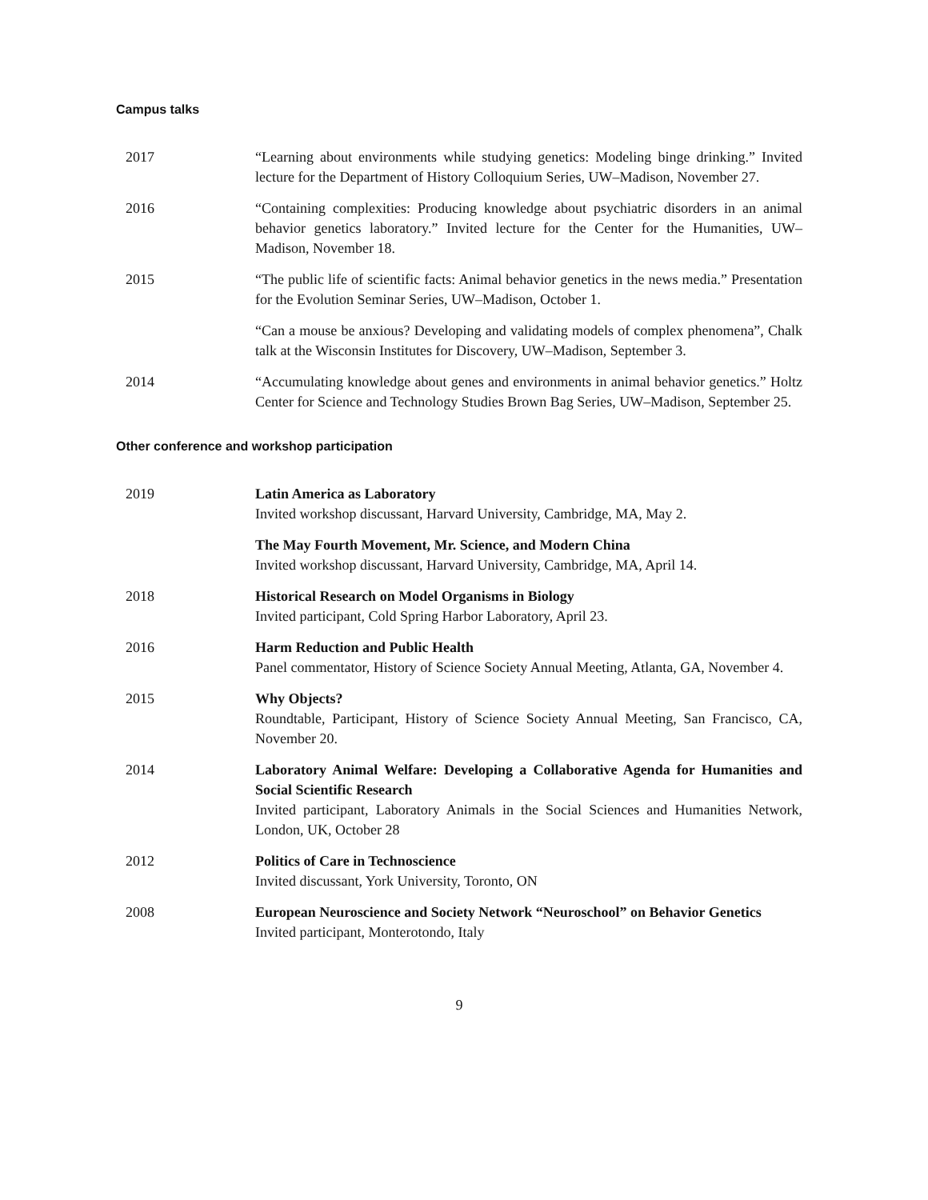Campus talks
2017 “Learning about environments while studying genetics: Modeling binge drinking.” Invited lecture for the Department of History Colloquium Series, UW–Madison, November 27.
2016 “Containing complexities: Producing knowledge about psychiatric disorders in an animal behavior genetics laboratory.” Invited lecture for the Center for the Humanities, UW–Madison, November 18.
2015 “The public life of scientific facts: Animal behavior genetics in the news media.” Presentation for the Evolution Seminar Series, UW–Madison, October 1.
“Can a mouse be anxious? Developing and validating models of complex phenomena”, Chalk talk at the Wisconsin Institutes for Discovery, UW–Madison, September 3.
2014 “Accumulating knowledge about genes and environments in animal behavior genetics.” Holtz Center for Science and Technology Studies Brown Bag Series, UW–Madison, September 25.
Other conference and workshop participation
2019 Latin America as Laboratory
Invited workshop discussant, Harvard University, Cambridge, MA, May 2.
The May Fourth Movement, Mr. Science, and Modern China
Invited workshop discussant, Harvard University, Cambridge, MA, April 14.
2018 Historical Research on Model Organisms in Biology
Invited participant, Cold Spring Harbor Laboratory, April 23.
2016 Harm Reduction and Public Health
Panel commentator, History of Science Society Annual Meeting, Atlanta, GA, November 4.
2015 Why Objects?
Roundtable, Participant, History of Science Society Annual Meeting, San Francisco, CA, November 20.
2014 Laboratory Animal Welfare: Developing a Collaborative Agenda for Humanities and Social Scientific Research
Invited participant, Laboratory Animals in the Social Sciences and Humanities Network, London, UK, October 28
2012 Politics of Care in Technoscience
Invited discussant, York University, Toronto, ON
2008 European Neuroscience and Society Network “Neuroschool” on Behavior Genetics
Invited participant, Monterotondo, Italy
9